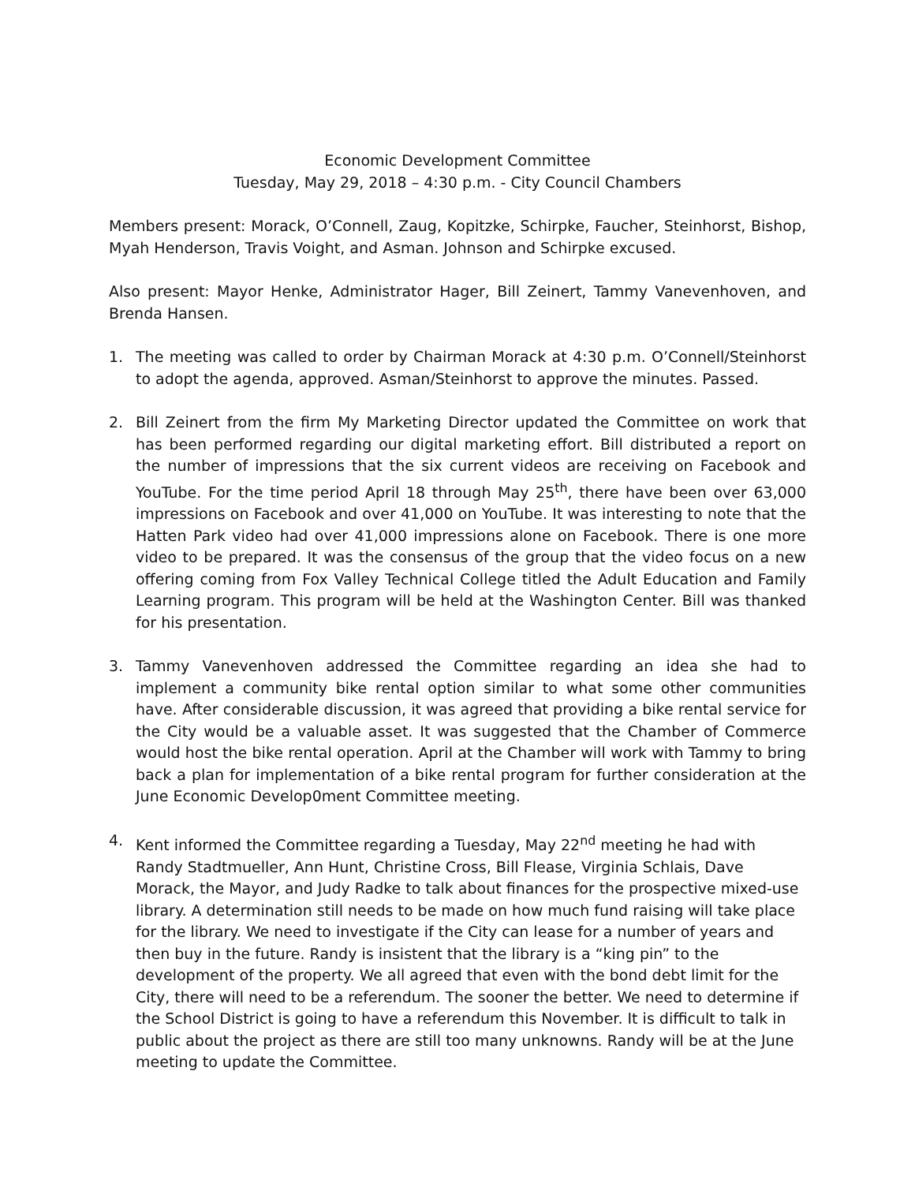Economic Development Committee
Tuesday, May 29, 2018 – 4:30 p.m. - City Council Chambers
Members present: Morack, O’Connell, Zaug, Kopitzke, Schirpke, Faucher, Steinhorst, Bishop, Myah Henderson, Travis Voight, and Asman. Johnson and Schirpke excused.
Also present: Mayor Henke, Administrator Hager, Bill Zeinert, Tammy Vanevenhoven, and Brenda Hansen.
1. The meeting was called to order by Chairman Morack at 4:30 p.m. O’Connell/Steinhorst to adopt the agenda, approved. Asman/Steinhorst to approve the minutes. Passed.
2. Bill Zeinert from the firm My Marketing Director updated the Committee on work that has been performed regarding our digital marketing effort. Bill distributed a report on the number of impressions that the six current videos are receiving on Facebook and YouTube. For the time period April 18 through May 25<sup>th</sup>, there have been over 63,000 impressions on Facebook and over 41,000 on YouTube. It was interesting to note that the Hatten Park video had over 41,000 impressions alone on Facebook. There is one more video to be prepared. It was the consensus of the group that the video focus on a new offering coming from Fox Valley Technical College titled the Adult Education and Family Learning program. This program will be held at the Washington Center. Bill was thanked for his presentation.
3. Tammy Vanevenhoven addressed the Committee regarding an idea she had to implement a community bike rental option similar to what some other communities have. After considerable discussion, it was agreed that providing a bike rental service for the City would be a valuable asset. It was suggested that the Chamber of Commerce would host the bike rental operation. April at the Chamber will work with Tammy to bring back a plan for implementation of a bike rental program for further consideration at the June Economic Develop0ment Committee meeting.
4. Kent informed the Committee regarding a Tuesday, May 22<sup>nd</sup> meeting he had with Randy Stadtmueller, Ann Hunt, Christine Cross, Bill Flease, Virginia Schlais, Dave Morack, the Mayor, and Judy Radke to talk about finances for the prospective mixed-use library. A determination still needs to be made on how much fund raising will take place for the library. We need to investigate if the City can lease for a number of years and then buy in the future. Randy is insistent that the library is a “king pin” to the development of the property. We all agreed that even with the bond debt limit for the City, there will need to be a referendum. The sooner the better. We need to determine if the School District is going to have a referendum this November. It is difficult to talk in public about the project as there are still too many unknowns. Randy will be at the June meeting to update the Committee.